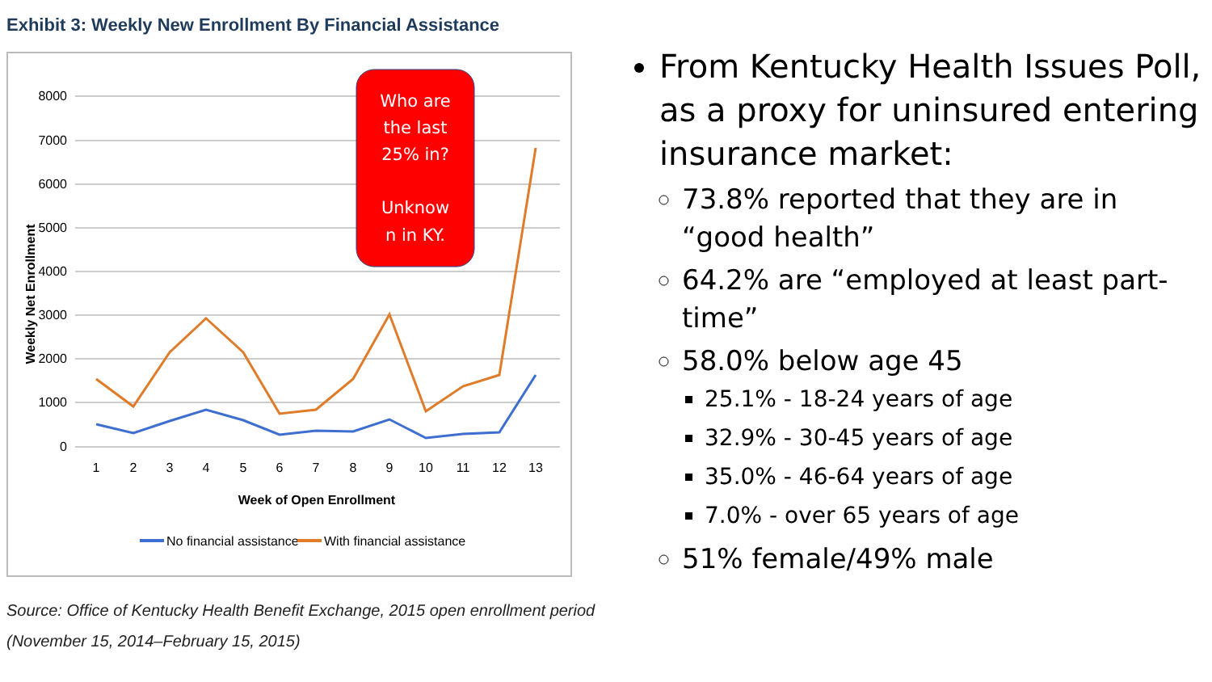Exhibit 3: Weekly New Enrollment By Financial Assistance
8000
7000
6000
5000
4000
3000
2000
1000
0
Weekly Net Enrollment
1
2
3
4
5
6
7
8
9
10
11
12
13
Week of Open Enrollment
No financial assistance
With financial assistance
Who are
the last
25% in?
Unknow
n in KY.
Source: Office of Kentucky Health Benefit Exchange, 2015 open enrollment period (November 15, 2014–February 15, 2015)
From Kentucky Health Issues Poll, as a proxy for uninsured entering insurance market:
73.8% reported that they are in “good health”
64.2% are “employed at least part-time”
58.0% below age 45
25.1% - 18-24 years of age
32.9% - 30-45 years of age
35.0% - 46-64 years of age
7.0% - over 65 years of age
51% female/49% male